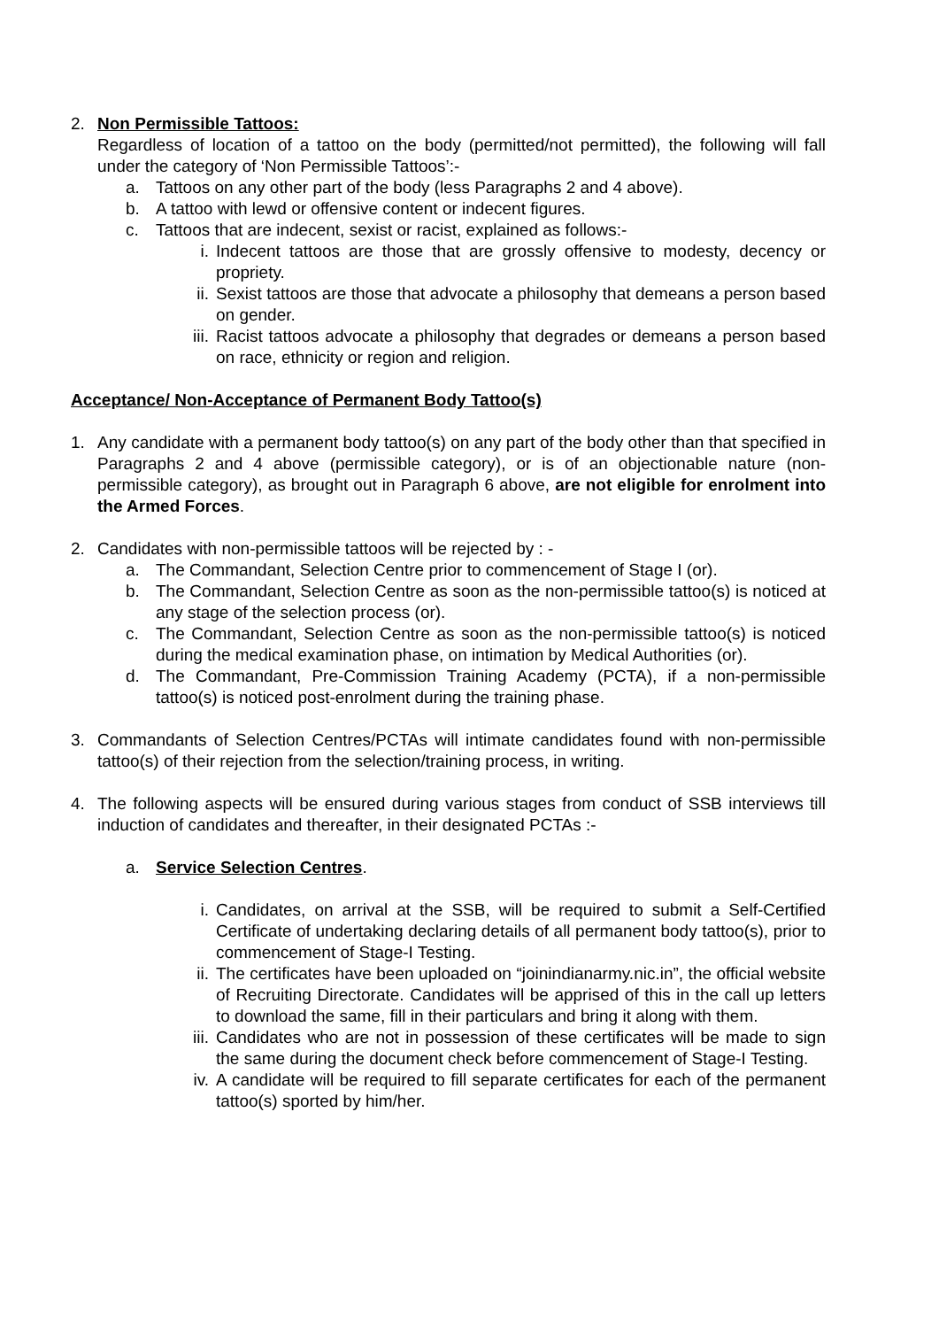2. Non Permissible Tattoos:
Regardless of location of a tattoo on the body (permitted/not permitted), the following will fall under the category of ‘Non Permissible Tattoos’:-
a. Tattoos on any other part of the body (less Paragraphs 2 and 4 above).
b. A tattoo with lewd or offensive content or indecent figures.
c. Tattoos that are indecent, sexist or racist, explained as follows:-
i. Indecent tattoos are those that are grossly offensive to modesty, decency or propriety.
ii. Sexist tattoos are those that advocate a philosophy that demeans a person based on gender.
iii. Racist tattoos advocate a philosophy that degrades or demeans a person based on race, ethnicity or region and religion.
Acceptance/ Non-Acceptance of Permanent Body Tattoo(s)
1. Any candidate with a permanent body tattoo(s) on any part of the body other than that specified in Paragraphs 2 and 4 above (permissible category), or is of an objectionable nature (non-permissible category), as brought out in Paragraph 6 above, are not eligible for enrolment into the Armed Forces.
2. Candidates with non-permissible tattoos will be rejected by : -
a. The Commandant, Selection Centre prior to commencement of Stage I (or).
b. The Commandant, Selection Centre as soon as the non-permissible tattoo(s) is noticed at any stage of the selection process (or).
c. The Commandant, Selection Centre as soon as the non-permissible tattoo(s) is noticed during the medical examination phase, on intimation by Medical Authorities (or).
d. The Commandant, Pre-Commission Training Academy (PCTA), if a non-permissible tattoo(s) is noticed post-enrolment during the training phase.
3. Commandants of Selection Centres/PCTAs will intimate candidates found with non-permissible tattoo(s) of their rejection from the selection/training process, in writing.
4. The following aspects will be ensured during various stages from conduct of SSB interviews till induction of candidates and thereafter, in their designated PCTAs :-
a. Service Selection Centres.
i. Candidates, on arrival at the SSB, will be required to submit a Self-Certified Certificate of undertaking declaring details of all permanent body tattoo(s), prior to commencement of Stage-I Testing.
ii. The certificates have been uploaded on “joinindianarmy.nic.in”, the official website of Recruiting Directorate. Candidates will be apprised of this in the call up letters to download the same, fill in their particulars and bring it along with them.
iii. Candidates who are not in possession of these certificates will be made to sign the same during the document check before commencement of Stage-I Testing.
iv. A candidate will be required to fill separate certificates for each of the permanent tattoo(s) sported by him/her.